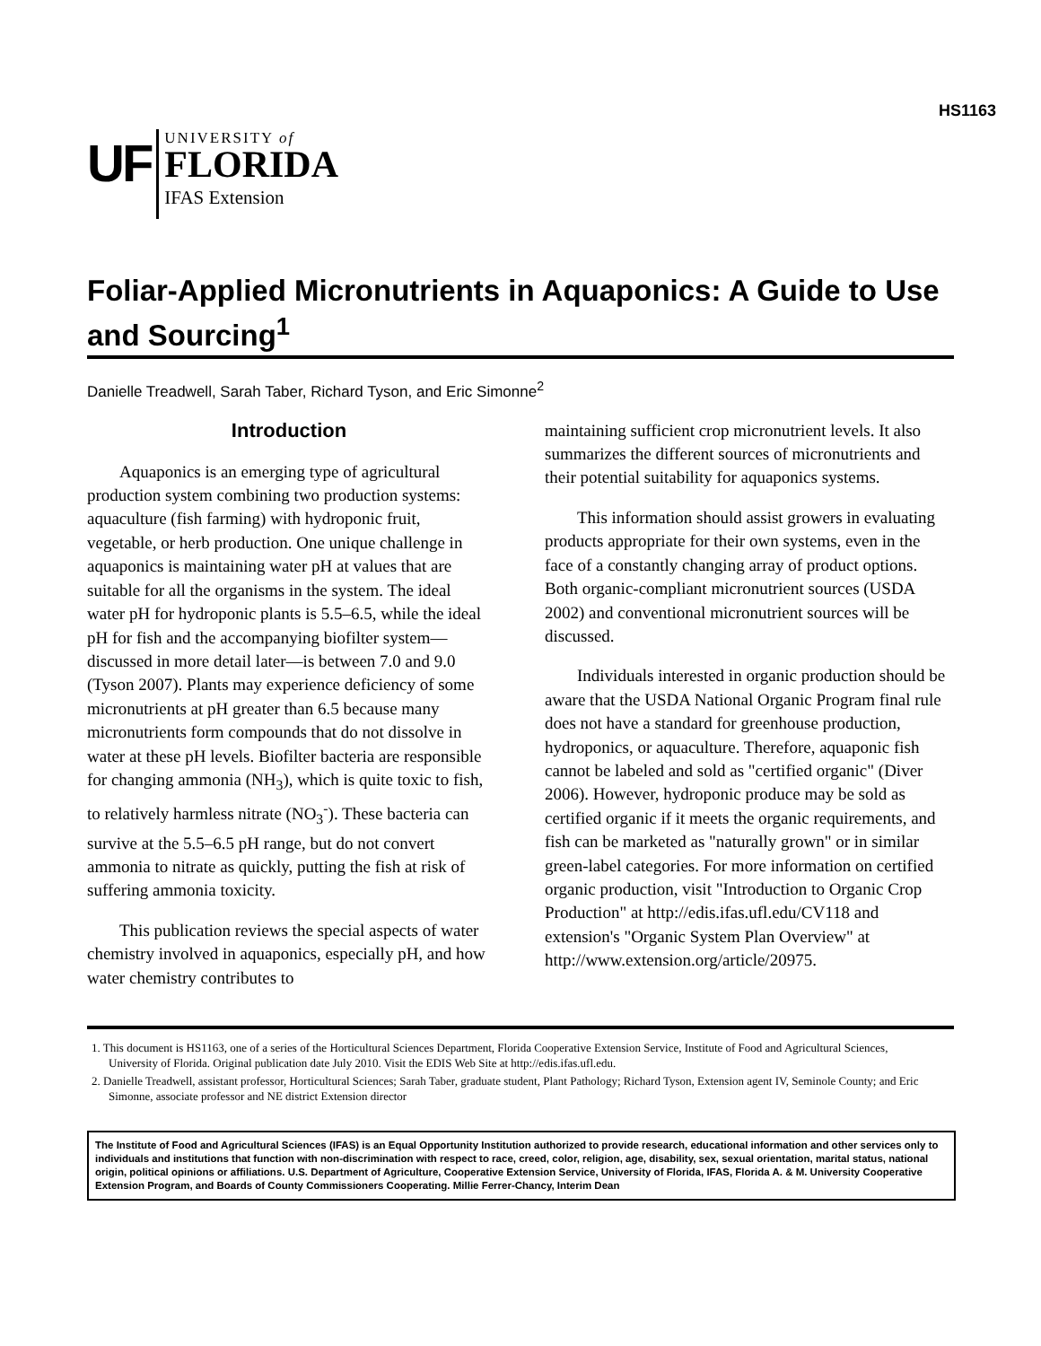HS1163
UF
UNIVERSITY of
FLORIDA
IFAS Extension
Foliar-Applied Micronutrients in Aquaponics: A Guide to Use and Sourcing<sup>1</sup>
Danielle Treadwell, Sarah Taber, Richard Tyson, and Eric Simonne<sup>2</sup>
Introduction
Aquaponics is an emerging type of agricultural production system combining two production systems: aquaculture (fish farming) with hydroponic fruit, vegetable, or herb production. One unique challenge in aquaponics is maintaining water pH at values that are suitable for all the organisms in the system. The ideal water pH for hydroponic plants is 5.5–6.5, while the ideal pH for fish and the accompanying biofilter system—discussed in more detail later—is between 7.0 and 9.0 (Tyson 2007). Plants may experience deficiency of some micronutrients at pH greater than 6.5 because many micronutrients form compounds that do not dissolve in water at these pH levels. Biofilter bacteria are responsible for changing ammonia (NH<sub>3</sub>), which is quite toxic to fish, to relatively harmless nitrate (NO<sub>3</sub><sup>-</sup>). These bacteria can survive at the 5.5–6.5 pH range, but do not convert ammonia to nitrate as quickly, putting the fish at risk of suffering ammonia toxicity.
This publication reviews the special aspects of water chemistry involved in aquaponics, especially pH, and how water chemistry contributes to
maintaining sufficient crop micronutrient levels. It also summarizes the different sources of micronutrients and their potential suitability for aquaponics systems.
This information should assist growers in evaluating products appropriate for their own systems, even in the face of a constantly changing array of product options. Both organic-compliant micronutrient sources (USDA 2002) and conventional micronutrient sources will be discussed.
Individuals interested in organic production should be aware that the USDA National Organic Program final rule does not have a standard for greenhouse production, hydroponics, or aquaculture. Therefore, aquaponic fish cannot be labeled and sold as "certified organic" (Diver 2006). However, hydroponic produce may be sold as certified organic if it meets the organic requirements, and fish can be marketed as "naturally grown" or in similar green-label categories. For more information on certified organic production, visit "Introduction to Organic Crop Production" at http://edis.ifas.ufl.edu/CV118 and extension's "Organic System Plan Overview" at http://www.extension.org/article/20975.
1. This document is HS1163, one of a series of the Horticultural Sciences Department, Florida Cooperative Extension Service, Institute of Food and Agricultural Sciences, University of Florida. Original publication date July 2010. Visit the EDIS Web Site at http://edis.ifas.ufl.edu.
2. Danielle Treadwell, assistant professor, Horticultural Sciences; Sarah Taber, graduate student, Plant Pathology; Richard Tyson, Extension agent IV, Seminole County; and Eric Simonne, associate professor and NE district Extension director
The Institute of Food and Agricultural Sciences (IFAS) is an Equal Opportunity Institution authorized to provide research, educational information and other services only to individuals and institutions that function with non-discrimination with respect to race, creed, color, religion, age, disability, sex, sexual orientation, marital status, national origin, political opinions or affiliations. U.S. Department of Agriculture, Cooperative Extension Service, University of Florida, IFAS, Florida A. & M. University Cooperative Extension Program, and Boards of County Commissioners Cooperating. Millie Ferrer-Chancy, Interim Dean